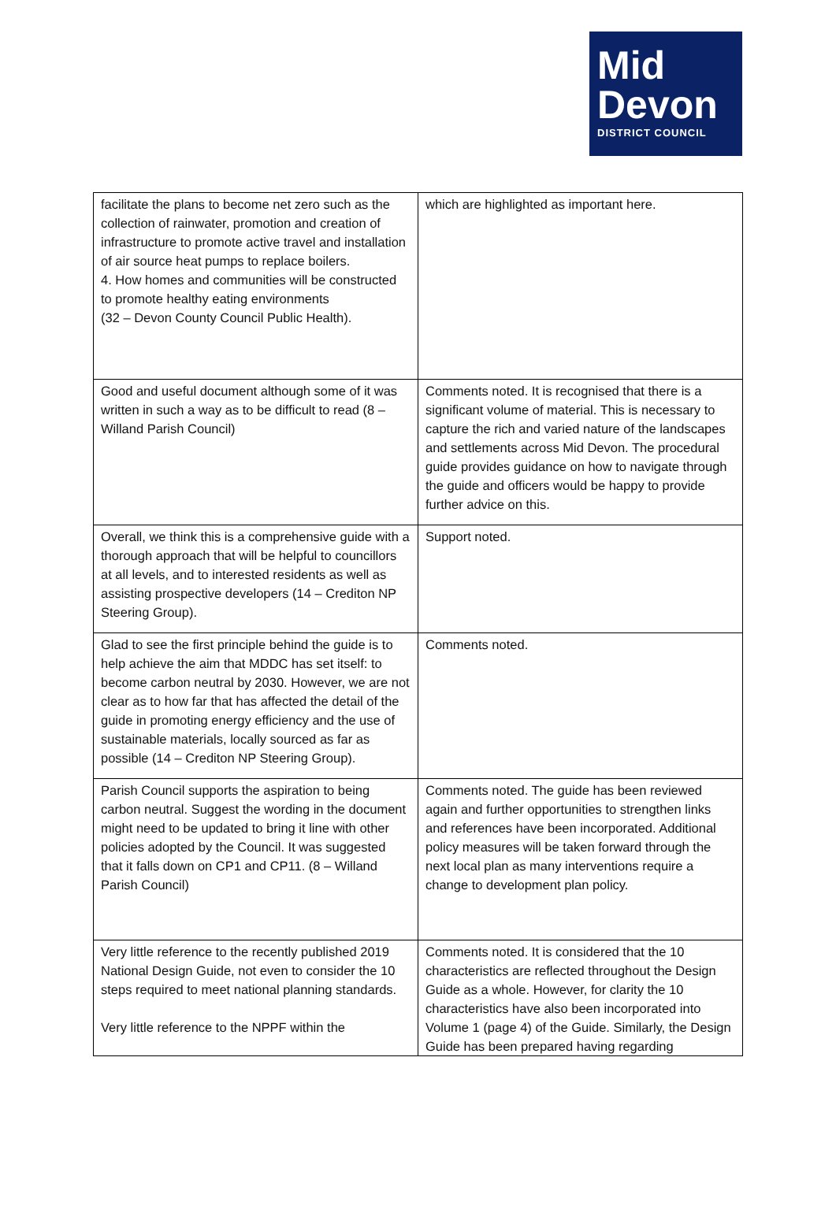Mid
Devon
DISTRICT COUNCIL
| facilitate the plans to become net zero such as the collection of rainwater, promotion and creation of infrastructure to promote active travel and installation of air source heat pumps to replace boilers. 4. How homes and communities will be constructed to promote healthy eating environments (32 – Devon County Council Public Health). | which are highlighted as important here. |
| Good and useful document although some of it was written in such a way as to be difficult to read (8 – Willand Parish Council) | Comments noted. It is recognised that there is a significant volume of material. This is necessary to capture the rich and varied nature of the landscapes and settlements across Mid Devon. The procedural guide provides guidance on how to navigate through the guide and officers would be happy to provide further advice on this. |
| Overall, we think this is a comprehensive guide with a thorough approach that will be helpful to councillors at all levels, and to interested residents as well as assisting prospective developers (14 – Crediton NP Steering Group). | Support noted. |
| Glad to see the first principle behind the guide is to help achieve the aim that MDDC has set itself: to become carbon neutral by 2030. However, we are not clear as to how far that has affected the detail of the guide in promoting energy efficiency and the use of sustainable materials, locally sourced as far as possible (14 – Crediton NP Steering Group). | Comments noted. |
| Parish Council supports the aspiration to being carbon neutral. Suggest the wording in the document might need to be updated to bring it line with other policies adopted by the Council. It was suggested that it falls down on CP1 and CP11. (8 – Willand Parish Council) | Comments noted. The guide has been reviewed again and further opportunities to strengthen links and references have been incorporated. Additional policy measures will be taken forward through the next local plan as many interventions require a change to development plan policy. |
| Very little reference to the recently published 2019 National Design Guide, not even to consider the 10 steps required to meet national planning standards. Very little reference to the NPPF within the | Comments noted. It is considered that the 10 characteristics are reflected throughout the Design Guide as a whole. However, for clarity the 10 characteristics have also been incorporated into Volume 1 (page 4) of the Guide. Similarly, the Design Guide has been prepared having regarding |